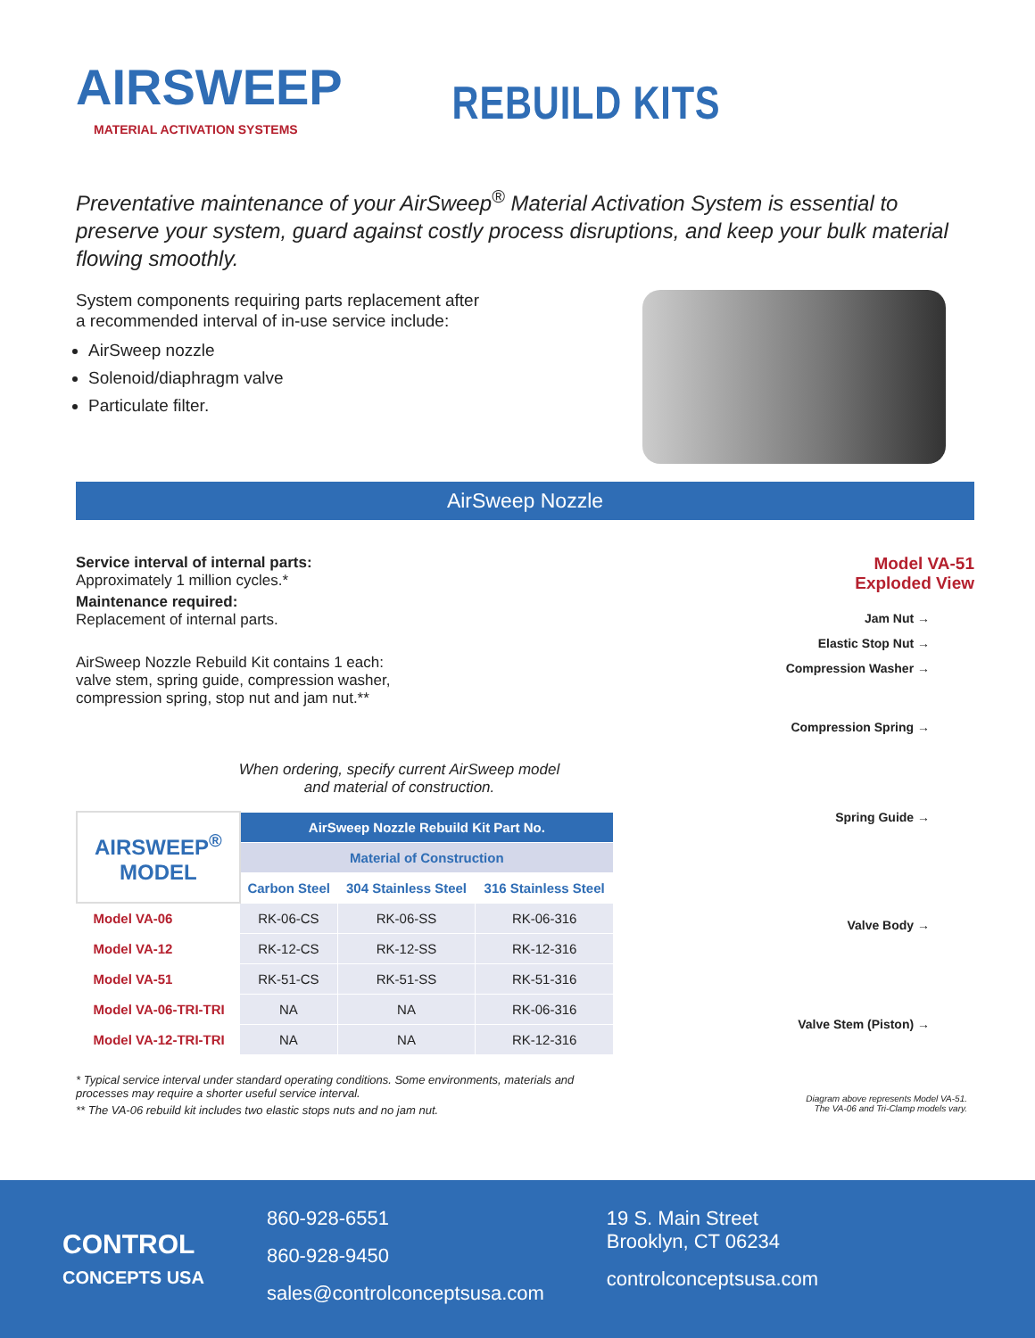AIRSWEEP
MATERIAL ACTIVATION SYSTEMS
REBUILD KITS
Preventative maintenance of your AirSweep<sup>®</sup> Material Activation System is essential to preserve your system, guard against costly process disruptions, and keep your bulk material flowing smoothly.
System components requiring parts replacement after
a recommended interval of in-use service include:
AirSweep nozzle
Solenoid/diaphragm valve
Particulate filter.
AirSweep Nozzle
Service interval of internal parts:
Approximately 1 million cycles.*
Maintenance required:
Replacement of internal parts.
AirSweep Nozzle Rebuild Kit contains 1 each: valve stem, spring guide, compression washer, compression spring, stop nut and jam nut.**
When ordering, specify current AirSweep model
and material of construction.
| AIRSWEEP<sup>®</sup> MODEL | AirSweep Nozzle Rebuild Kit Part No. | | |
| --- | --- | --- | --- |
| | Material of Construction | | |
| | Carbon Steel | 304 Stainless Steel | 316 Stainless Steel |
| Model VA-06 | RK-06-CS | RK-06-SS | RK-06-316 |
| Model VA-12 | RK-12-CS | RK-12-SS | RK-12-316 |
| Model VA-51 | RK-51-CS | RK-51-SS | RK-51-316 |
| Model VA-06-TRI-TRI | NA | NA | RK-06-316 |
| Model VA-12-TRI-TRI | NA | NA | RK-12-316 |
* Typical service interval under standard operating conditions. Some environments, materials and processes may require a shorter useful service interval.
** The VA-06 rebuild kit includes two elastic stops nuts and no jam nut.
Model VA-51
Exploded View
Jam Nut →
Elastic Stop Nut →
Compression Washer →
Compression Spring →
Spring Guide →
Valve Body →
Valve Stem (Piston) →
Diagram above represents Model VA-51.
The VA-06 and Tri-Clamp models vary.
CONTROL
CONCEPTS USA
860-928-6551
860-928-9450
sales@controlconceptsusa.com
19 S. Main Street
Brooklyn, CT 06234
controlconceptsusa.com